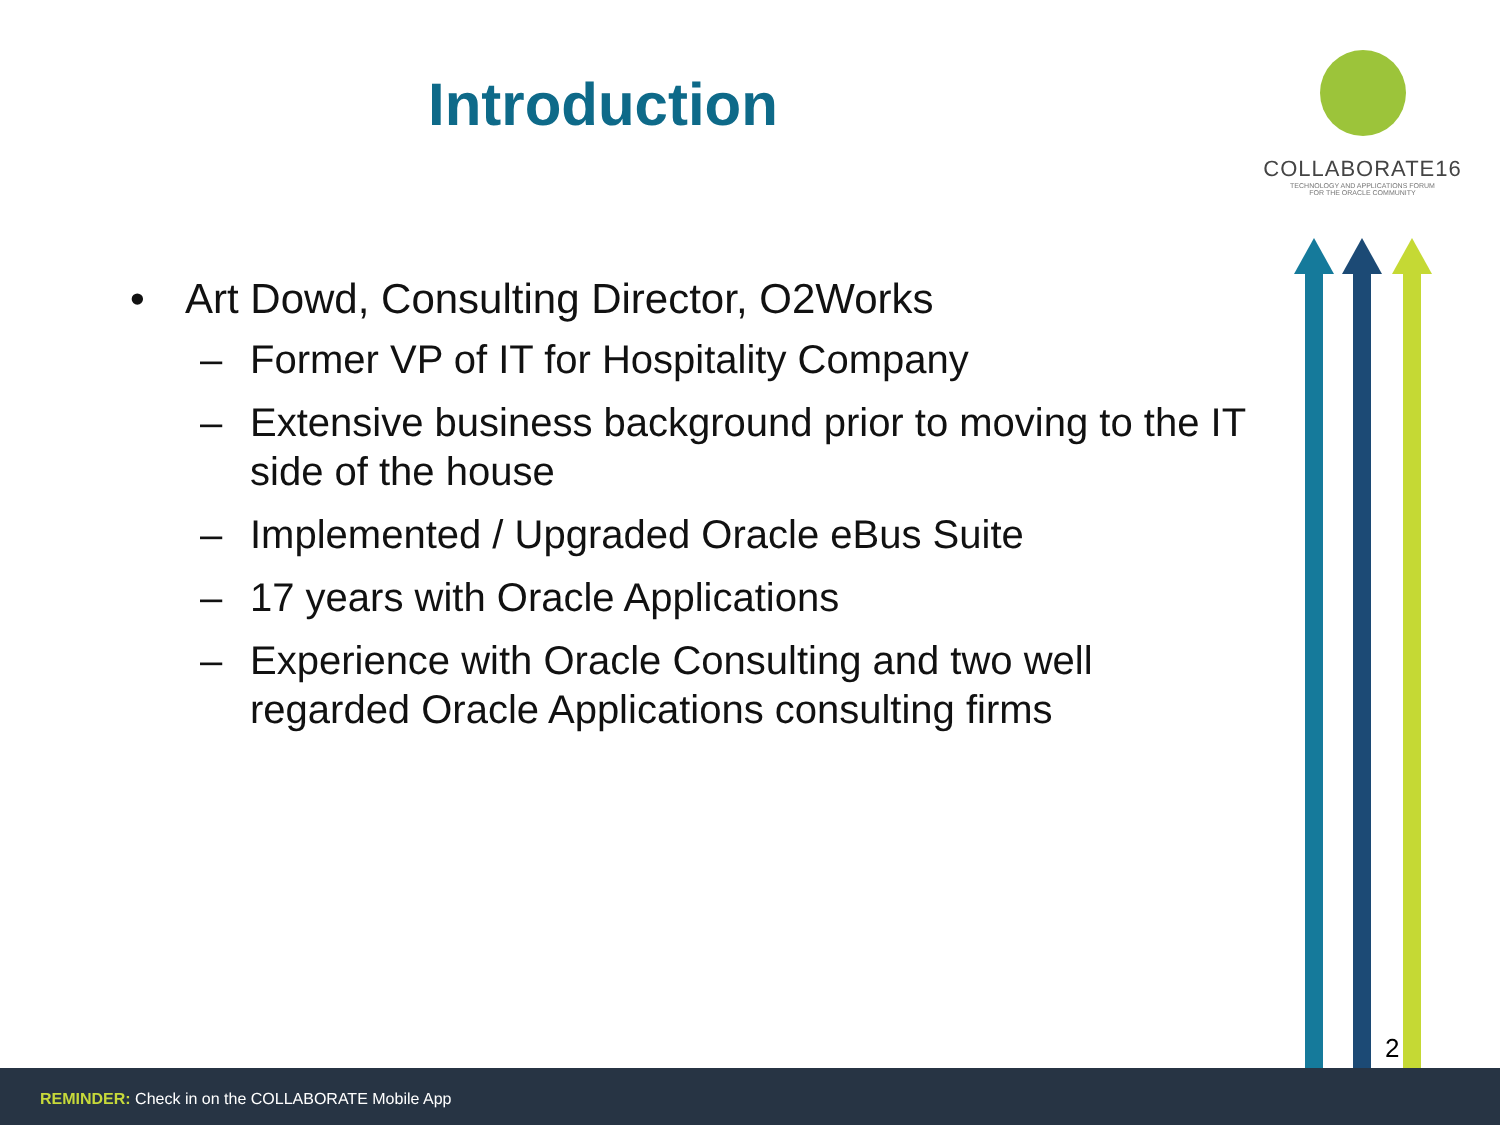Introduction
COLLABORATE16
TECHNOLOGY AND APPLICATIONS FORUM
FOR THE ORACLE COMMUNITY
• Art Dowd, Consulting Director, O2Works
– Former VP of IT for Hospitality Company
– Extensive business background prior to moving to the IT side of the house
– Implemented / Upgraded Oracle eBus Suite
– 17 years with Oracle Applications
– Experience with Oracle Consulting and two well regarded Oracle Applications consulting firms
2
REMINDER: Check in on the COLLABORATE Mobile App